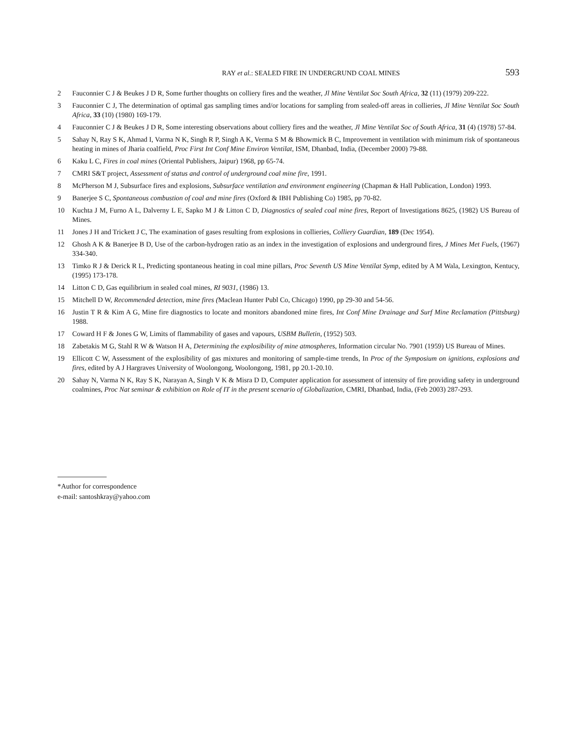RAY et al.: SEALED FIRE IN UNDERGRUND COAL MINES 593
2 Fauconnier C J & Beukes J D R, Some further thoughts on colliery fires and the weather, Jl Mine Ventilat Soc South Africa, 32 (11) (1979) 209-222.
3 Fauconnier C J, The determination of optimal gas sampling times and/or locations for sampling from sealed-off areas in collieries, Jl Mine Ventilat Soc South Africa, 33 (10) (1980) 169-179.
4 Fauconnier C J & Beukes J D R, Some interesting observations about colliery fires and the weather, Jl Mine Ventilat Soc of South Africa, 31 (4) (1978) 57-84.
5 Sahay N, Ray S K, Ahmad I, Varma N K, Singh R P, Singh A K, Verma S M & Bhowmick B C, Improvement in ventilation with minimum risk of spontaneous heating in mines of Jharia coalfield, Proc First Int Conf Mine Environ Ventilat, ISM, Dhanbad, India, (December 2000) 79-88.
6 Kaku L C, Fires in coal mines (Oriental Publishers, Jaipur) 1968, pp 65-74.
7 CMRI S&T project, Assessment of status and control of underground coal mine fire, 1991.
8 McPherson M J, Subsurface fires and explosions, Subsurface ventilation and environment engineering (Chapman & Hall Publication, London) 1993.
9 Banerjee S C, Spontaneous combustion of coal and mine fires (Oxford & IBH Publishing Co) 1985, pp 70-82.
10 Kuchta J M, Furno A L, Dalverny L E, Sapko M J & Litton C D, Diagnostics of sealed coal mine fires, Report of Investigations 8625, (1982) US Bureau of Mines.
11 Jones J H and Trickett J C, The examination of gases resulting from explosions in collieries, Colliery Guardian, 189 (Dec 1954).
12 Ghosh A K & Banerjee B D, Use of the carbon-hydrogen ratio as an index in the investigation of explosions and underground fires, J Mines Met Fuels, (1967) 334-340.
13 Timko R J & Derick R L, Predicting spontaneous heating in coal mine pillars, Proc Seventh US Mine Ventilat Symp, edited by A M Wala, Lexington, Kentucy, (1995) 173-178.
14 Litton C D, Gas equilibrium in sealed coal mines, RI 9031, (1986) 13.
15 Mitchell D W, Recommended detection, mine fires (Maclean Hunter Publ Co, Chicago) 1990, pp 29-30 and 54-56.
16 Justin T R & Kim A G, Mine fire diagnostics to locate and monitors abandoned mine fires, Int Conf Mine Drainage and Surf Mine Reclamation (Pittsburg) 1988.
17 Coward H F & Jones G W, Limits of flammability of gases and vapours, USBM Bulletin, (1952) 503.
18 Zabetakis M G, Stahl R W & Watson H A, Determining the explosibility of mine atmospheres, Information circular No. 7901 (1959) US Bureau of Mines.
19 Ellicott C W, Assessment of the explosibility of gas mixtures and monitoring of sample-time trends, In Proc of the Symposium on ignitions, explosions and fires, edited by A J Hargraves University of Woolongong, Woolongong, 1981, pp 20.1-20.10.
20 Sahay N, Varma N K, Ray S K, Narayan A, Singh V K & Misra D D, Computer application for assessment of intensity of fire providing safety in underground coalmines, Proc Nat seminar & exhibition on Role of IT in the present scenario of Globalization, CMRI, Dhanbad, India, (Feb 2003) 287-293.
*Author for correspondence
e-mail: santoshkray@yahoo.com